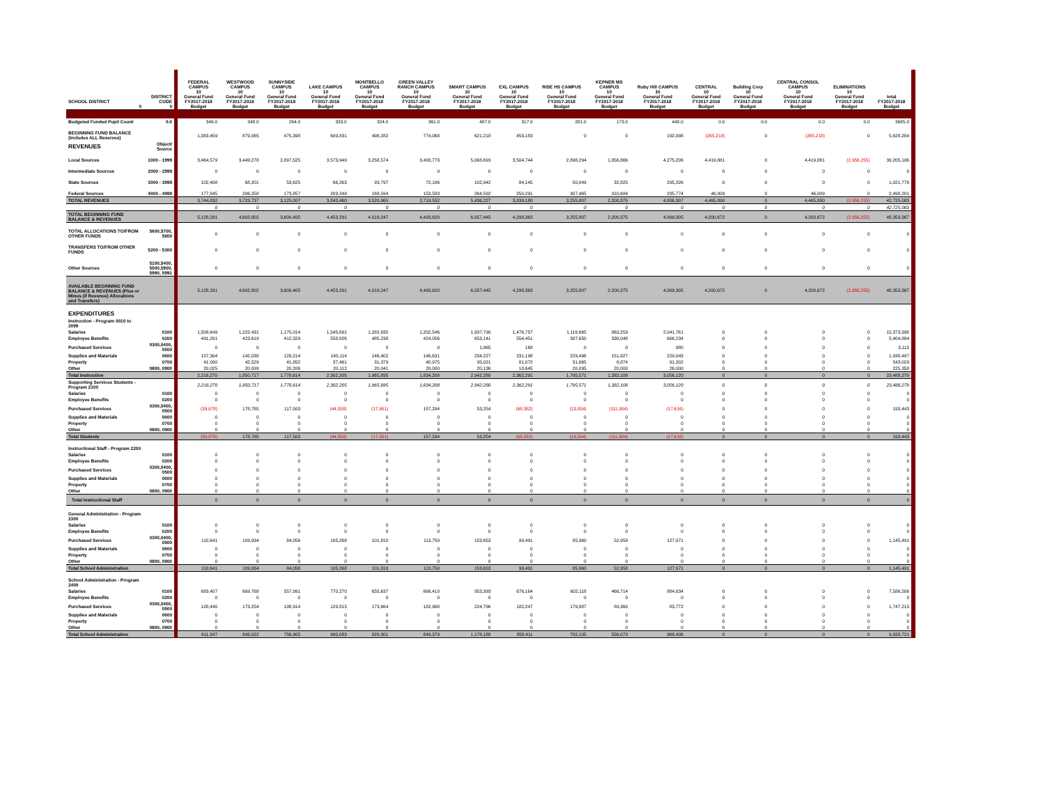| SCHOOL DISTRICT 0 | DISTRICT CODE 0 | FEDERAL CAMPUS 10 General Fund FY2017-2018 Budget | WESTWOOD CAMPUS 10 General Fund FY2017-2018 Budget | SUNNYSIDE CAMPUS 10 General Fund FY2017-2018 Budget | LAKE CAMPUS 10 General Fund FY2017-2018 Budget | MONTBELLO CAMPUS 10 General Fund FY2017-2018 Budget | GREEN VALLEY RANCH CAMPUS 10 General Fund FY2017-2018 Budget | SMART CAMPUS 10 General Fund FY2017-2018 Budget | EXL CAMPUS 10 General Fund FY2017-2018 Budget | RISE HS CAMPUS 10 General Fund FY2017-2018 Budget | KEPNER MS CAMPUS 10 General Fund FY2017-2018 Budget | Ruby Hill CAMPUS 10 General Fund FY2017-2018 Budget | CENTRAL 10 General Fund FY2017-2018 Budget | Building Corp 10 General Fund FY2017-2018 Budget | CENTRAL CONSOL CAMPUS 10 General Fund FY2017-2018 Budget | ELIMINATIONS 10 General Fund FY2017-2018 Budget | total FY2017-2018 Budget |
| --- | --- | --- | --- | --- | --- | --- | --- | --- | --- | --- | --- | --- | --- | --- | --- | --- | --- |
| Budgeted Funded Pupil Count | 0.0 | 349.0 | 348.0 | 264.0 | 333.0 | 324.0 | 361.0 | 487.0 | 317.0 | 281.0 | 173.0 | 448.0 | 0.0 | 0.0 | 0.0 | 0.0 | 3685.0 |
| BEGINNING FUND BALANCE (Includes ALL Reserves) | | 1,383,459 | 879,065 | 475,398 | 609,831 | 498,282 | 774,068 | 621,218 | 459,183 | 0 | 0 | 192,998 | (265,218) | 0 | (265,218) | 0 | 5,628,284 |
| REVENUES | Object/ Source | | | | | | | | | | | | | | | | |
| Local Sources | 1000 - 1999 | 3,464,579 | 3,449,278 | 2,897,525 | 3,573,949 | 3,258,574 | 3,493,773 | 5,068,693 | 3,504,744 | 2,898,294 | 1,856,866 | 4,275,206 | 4,419,881 | 0 | 4,419,881 | (2,956,255) | 39,205,106 |
| Intermediate Sources | 2000 - 2999 | 0 | 0 | 0 | 0 | 0 | 0 | 0 | 0 | 0 | 0 | 0 | 0 | 0 | 0 | 0 | 0 |
| State Sources | 3000 - 3999 | 102,408 | 68,201 | 53,625 | 66,263 | 93,797 | 72,196 | 102,942 | 84,145 | 50,049 | 32,825 | 295,326 | 0 | 0 | 0 | 0 | 1,021,776 |
| Federal Sources | 4000 - 4999 | 177,845 | 206,258 | 173,857 | 203,249 | 168,594 | 153,583 | 264,592 | 250,291 | 307,465 | 310,684 | 235,774 | 46,009 | 0 | 46,009 | 0 | 2,498,201 |
| TOTAL REVENUES | | 3,744,832 | 3,723,737 | 3,125,007 | 3,843,460 | 3,520,965 | 3,719,552 | 5,436,227 | 3,839,180 | 3,255,807 | 2,200,375 | 4,806,307 | 4,465,890 | 0 | 4,465,890 | (2,956,255) | 42,725,083 |
| | | 0 | 0 | 0 | 0 | 0 | 0 | 0 | 0 | 0 | 0 | 0 | 0 | 0 | 0 | 0 | 42,725,083 |
| TOTAL BEGINNING FUND BALANCE & REVENUES | | 5,128,291 | 4,602,802 | 3,600,405 | 4,453,291 | 4,019,247 | 4,493,620 | 6,057,445 | 4,298,363 | 3,255,807 | 2,200,375 | 4,999,305 | 4,200,672 | 0 | 4,200,672 | (2,956,255) | 48,353,367 |
| TOTAL ALLOCATIONS TO/FROM OTHER FUNDS | 5600,5700, 5800 | 0 | 0 | 0 | 0 | 0 | 0 | 0 | 0 | 0 | 0 | 0 | 0 | 0 | 0 | 0 | 0 |
| TRANSFERS TO/FROM OTHER FUNDS | 5200 - 5300 | 0 | 0 | 0 | 0 | 0 | 0 | 0 | 0 | 0 | 0 | 0 | 0 | 0 | 0 | 0 | 0 |
| Other Sources | 5100,5400, 5500,5900, 5990, 5991 | 0 | 0 | 0 | 0 | 0 | 0 | 0 | 0 | 0 | 0 | 0 | 0 | 0 | 0 | 0 | 0 |
| AVAILABLE BEGINNING FUND BALANCE & REVENUES (Plus or Minus (if Revenue) Allocations and Transfers) | | 5,128,291 | 4,602,802 | 3,600,405 | 4,453,291 | 4,019,247 | 4,493,620 | 6,057,445 | 4,298,363 | 3,255,807 | 2,200,375 | 4,999,305 | 4,200,672 | 0 | 4,200,672 | (2,956,255) | 48,353,367 |
| EXPENDITURES | | | | | | | | | | | | | | | | | |
| Instruction - Program 0010 to 2099 | | | | | | | | | | | | | | | | | |
| Salaries | 0100 | 1,508,649 | 1,222,431 | 1,175,014 | 1,545,691 | 1,282,835 | 1,202,546 | 1,937,790 | 1,476,757 | 1,116,665 | 863,259 | 2,041,761 | 0 | 0 | 0 | 0 | 15,373,398 |
| Employee Benefits | 0200 | 491,291 | 423,619 | 412,329 | 558,826 | 485,238 | 424,056 | 653,141 | 554,451 | 397,650 | 338,048 | 666,234 | 0 | 0 | 0 | 0 | 5,404,884 |
| Purchased Services | 0300,0400, 0500 | 0 | 0 | 0 | 0 | 0 | 0 | 1,965 | 168 | 0 | 0 | 980 | 0 | 0 | 0 | 0 | 3,113 |
| Supplies and Materials | 0600 | 157,304 | 142,038 | 129,214 | 140,114 | 146,402 | 146,631 | 234,227 | 231,198 | 229,496 | 151,927 | 229,943 | 0 | 0 | 0 | 0 | 1,938,497 |
| Property | 0700 | 41,000 | 42,529 | 41,852 | 37,461 | 31,379 | 40,975 | 95,021 | 81,072 | 31,665 | 8,874 | 91,202 | 0 | 0 | 0 | 0 | 543,029 |
| Other | 0800, 0900 | 20,025 | 20,099 | 20,206 | 20,112 | 20,041 | 20,000 | 20,136 | 18,645 | 20,095 | 20,000 | 26,000 | 0 | 0 | 0 | 0 | 225,358 |
| Total Instruction | | 2,218,270 | 1,850,717 | 1,778,614 | 2,302,205 | 1,965,895 | 1,834,208 | 2,942,280 | 2,362,291 | 1,795,571 | 1,382,108 | 3,056,120 | 0 | 0 | 0 | 0 | 23,488,279 |
| Supporting Services Students - Program 2100 | | 2,218,270 | 1,850,717 | 1,778,614 | 2,302,205 | 1,965,895 | 1,834,208 | 2,942,280 | 2,362,291 | 1,795,571 | 1,382,108 | 3,056,120 | 0 | 0 | 0 | 0 | 23,488,279 |
| Salaries | 0100 | 0 | 0 | 0 | 0 | 0 | 0 | 0 | 0 | 0 | 0 | 0 | 0 | 0 | 0 | 0 | 0 |
| Employee Benefits | 0200 | 0 | 0 | 0 | 0 | 0 | 0 | 0 | 0 | 0 | 0 | 0 | 0 | 0 | 0 | 0 | 0 |
| Purchased Services | 0300,0400, 0500 | (39,978) | 178,785 | 117,503 | (44,558) | (17,901) | 157,294 | 53,254 | (68,382) | (13,054) | (111,904) | (17,616) | 0 | 0 | 0 | 0 | 193,443 |
| Supplies and Materials | 0600 | 0 | 0 | 0 | 0 | 0 | 0 | 0 | 0 | 0 | 0 | 0 | 0 | 0 | 0 | 0 | 0 |
| Property | 0700 | 0 | 0 | 0 | 0 | 0 | 0 | 0 | 0 | 0 | 0 | 0 | 0 | 0 | 0 | 0 | 0 |
| Other | 0800, 0900 | 0 | 0 | 0 | 0 | 0 | 0 | 0 | 0 | 0 | 0 | 0 | 0 | 0 | 0 | 0 | 0 |
| Total Students | | (39,978) | 178,785 | 117,503 | (44,558) | (17,901) | 157,294 | 53,254 | (68,382) | (13,054) | (111,904) | (17,616) | 0 | 0 | 0 | 0 | 193,443 |
| Instructional Staff - Program 2200 | | | | | | | | | | | | | | | | | |
| Salaries | 0100 | 0 | 0 | 0 | 0 | 0 | 0 | 0 | 0 | 0 | 0 | 0 | 0 | 0 | 0 | 0 | 0 |
| Employee Benefits | 0200 | 0 | 0 | 0 | 0 | 0 | 0 | 0 | 0 | 0 | 0 | 0 | 0 | 0 | 0 | 0 | 0 |
| Purchased Services | 0300,0400, 0500 | 0 | 0 | 0 | 0 | 0 | 0 | 0 | 0 | 0 | 0 | 0 | 0 | 0 | 0 | 0 | 0 |
| Supplies and Materials | 0600 | 0 | 0 | 0 | 0 | 0 | 0 | 0 | 0 | 0 | 0 | 0 | 0 | 0 | 0 | 0 | 0 |
| Property | 0700 | 0 | 0 | 0 | 0 | 0 | 0 | 0 | 0 | 0 | 0 | 0 | 0 | 0 | 0 | 0 | 0 |
| Other | 0800, 0900 | 0 | 0 | 0 | 0 | 0 | 0 | 0 | 0 | 0 | 0 | 0 | 0 | 0 | 0 | 0 | 0 |
| Total Instructional Staff | | 0 | 0 | 0 | 0 | 0 | 0 | 0 | 0 | 0 | 0 | 0 | 0 | 0 | 0 | 0 | 0 |
| General Administration - Program 2300 | | | | | | | | | | | | | | | | | |
| Salaries | 0100 | 0 | 0 | 0 | 0 | 0 | 0 | 0 | 0 | 0 | 0 | 0 | 0 | 0 | 0 | 0 | 0 |
| Employee Benefits | 0200 | 0 | 0 | 0 | 0 | 0 | 0 | 0 | 0 | 0 | 0 | 0 | 0 | 0 | 0 | 0 | 0 |
| Purchased Services | 0300,0400, 0500 | 110,641 | 109,934 | 84,056 | 105,268 | 101,810 | 113,750 | 153,653 | 99,491 | 85,960 | 52,958 | 127,971 | 0 | 0 | 0 | 0 | 1,145,491 |
| Supplies and Materials | 0600 | 0 | 0 | 0 | 0 | 0 | 0 | 0 | 0 | 0 | 0 | 0 | 0 | 0 | 0 | 0 | 0 |
| Property | 0700 | 0 | 0 | 0 | 0 | 0 | 0 | 0 | 0 | 0 | 0 | 0 | 0 | 0 | 0 | 0 | 0 |
| Other | 0800, 0900 | 0 | 0 | 0 | 0 | 0 | 0 | 0 | 0 | 0 | 0 | 0 | 0 | 0 | 0 | 0 | 0 |
| Total School Administration | | 110,641 | 109,934 | 84,056 | 105,268 | 101,810 | 113,750 | 153,653 | 99,491 | 85,960 | 52,958 | 127,971 | 0 | 0 | 0 | 0 | 1,145,491 |
| School Administration - Program 2400 | | | | | | | | | | | | | | | | | |
| Salaries | 0100 | 683,407 | 669,768 | 557,991 | 770,270 | 655,637 | 666,410 | 953,393 | 676,164 | 602,118 | 466,714 | 884,634 | 0 | 0 | 0 | 0 | 7,586,506 |
| Employee Benefits | 0200 | 0 | 0 | 0 | 0 | 0 | 0 | 0 | 0 | 0 | 0 | 0 | 0 | 0 | 0 | 0 | 0 |
| Purchased Services | 0300,0400, 0500 | 128,440 | 173,254 | 198,914 | 129,813 | 173,664 | 182,968 | 224,796 | 182,247 | 179,987 | 89,360 | 83,772 | 0 | 0 | 0 | 0 | 1,747,215 |
| Supplies and Materials | 0600 | 0 | 0 | 0 | 0 | 0 | 0 | 0 | 0 | 0 | 0 | 0 | 0 | 0 | 0 | 0 | 0 |
| Property | 0700 | 0 | 0 | 0 | 0 | 0 | 0 | 0 | 0 | 0 | 0 | 0 | 0 | 0 | 0 | 0 | 0 |
| Other | 0800, 0900 | 0 | 0 | 0 | 0 | 0 | 0 | 0 | 0 | 0 | 0 | 0 | 0 | 0 | 0 | 0 | 0 |
| Total School Administration | | 811,847 | 843,022 | 756,905 | 900,083 | 829,301 | 849,379 | 1,178,188 | 858,411 | 782,105 | 556,073 | 968,406 | 0 | 0 | 0 | 0 | 9,333,721 |